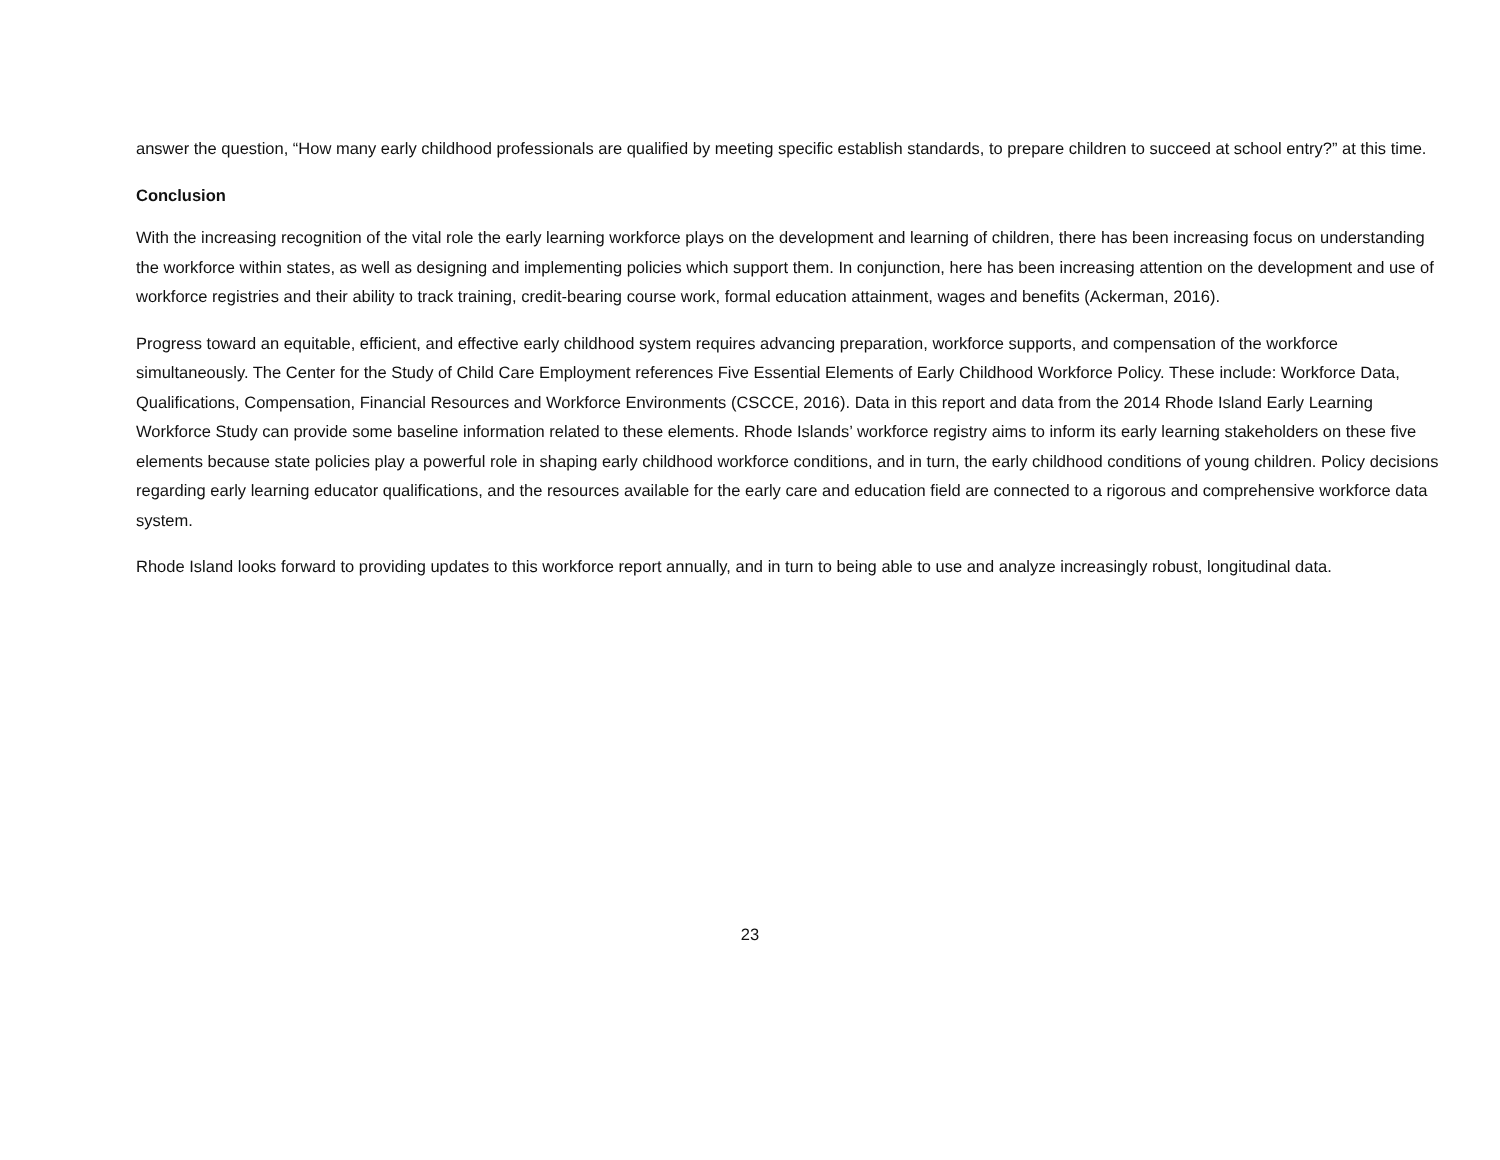answer the question, “How many early childhood professionals are qualified by meeting specific establish standards, to prepare children to succeed at school entry?” at this time.
Conclusion
With the increasing recognition of the vital role the early learning workforce plays on the development and learning of children, there has been increasing focus on understanding the workforce within states, as well as designing and implementing policies which support them. In conjunction, here has been increasing attention on the development and use of workforce registries and their ability to track training, credit-bearing course work, formal education attainment, wages and benefits (Ackerman, 2016).
Progress toward an equitable, efficient, and effective early childhood system requires advancing preparation, workforce supports, and compensation of the workforce simultaneously. The Center for the Study of Child Care Employment references Five Essential Elements of Early Childhood Workforce Policy. These include: Workforce Data, Qualifications, Compensation, Financial Resources and Workforce Environments (CSCCE, 2016). Data in this report and data from the 2014 Rhode Island Early Learning Workforce Study can provide some baseline information related to these elements. Rhode Islands’ workforce registry aims to inform its early learning stakeholders on these five elements because state policies play a powerful role in shaping early childhood workforce conditions, and in turn, the early childhood conditions of young children. Policy decisions regarding early learning educator qualifications, and the resources available for the early care and education field are connected to a rigorous and comprehensive workforce data system.
Rhode Island looks forward to providing updates to this workforce report annually, and in turn to being able to use and analyze increasingly robust, longitudinal data.
23